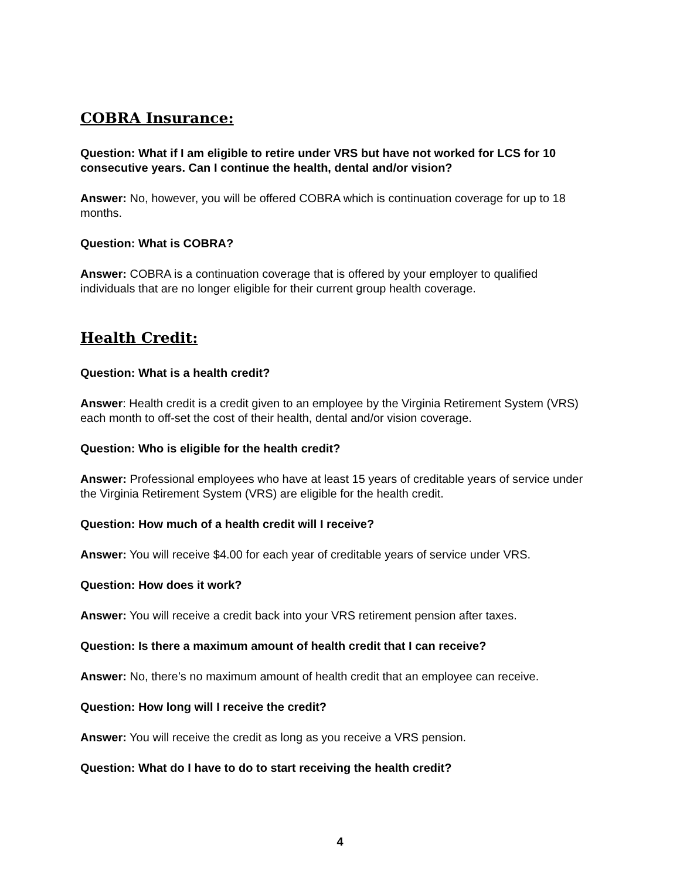COBRA Insurance:
Question: What if I am eligible to retire under VRS but have not worked for LCS for 10 consecutive years. Can I continue the health, dental and/or vision?
Answer: No, however, you will be offered COBRA which is continuation coverage for up to 18 months.
Question: What is COBRA?
Answer: COBRA is a continuation coverage that is offered by your employer to qualified individuals that are no longer eligible for their current group health coverage.
Health Credit:
Question: What is a health credit?
Answer: Health credit is a credit given to an employee by the Virginia Retirement System (VRS) each month to off-set the cost of their health, dental and/or vision coverage.
Question: Who is eligible for the health credit?
Answer: Professional employees who have at least 15 years of creditable years of service under the Virginia Retirement System (VRS) are eligible for the health credit.
Question: How much of a health credit will I receive?
Answer: You will receive $4.00 for each year of creditable years of service under VRS.
Question: How does it work?
Answer: You will receive a credit back into your VRS retirement pension after taxes.
Question: Is there a maximum amount of health credit that I can receive?
Answer: No, there’s no maximum amount of health credit that an employee can receive.
Question: How long will I receive the credit?
Answer: You will receive the credit as long as you receive a VRS pension.
Question: What do I have to do to start receiving the health credit?
4